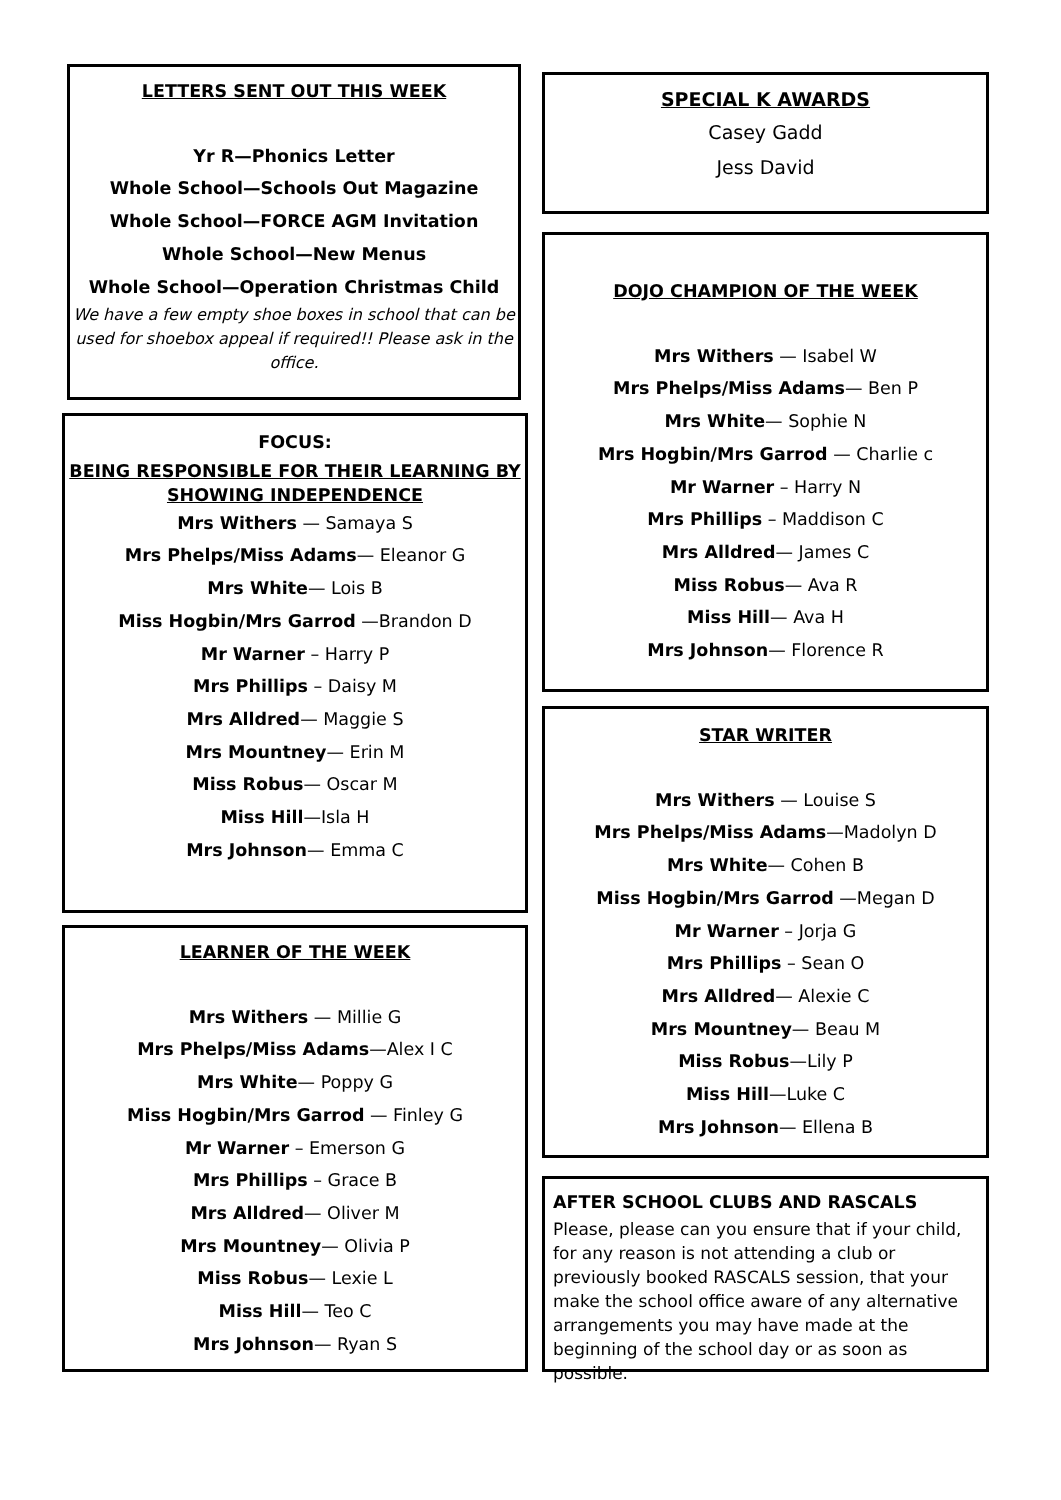LETTERS SENT OUT THIS WEEK
Yr R—Phonics Letter
Whole School—Schools Out Magazine
Whole School—FORCE AGM Invitation
Whole School—New Menus
Whole School—Operation Christmas Child
We have a few empty shoe boxes in school that can be used for shoebox appeal if required!! Please ask in the office.
FOCUS:
BEING RESPONSIBLE FOR THEIR LEARNING BY SHOWING INDEPENDENCE
Mrs Withers — Samaya S
Mrs Phelps/Miss Adams— Eleanor G
Mrs White— Lois B
Miss Hogbin/Mrs Garrod —Brandon D
Mr Warner – Harry P
Mrs Phillips – Daisy M
Mrs Alldred— Maggie S
Mrs Mountney— Erin M
Miss Robus— Oscar M
Miss Hill—Isla H
Mrs Johnson— Emma C
LEARNER OF THE WEEK
Mrs Withers — Millie G
Mrs Phelps/Miss Adams—Alex I C
Mrs White— Poppy G
Miss Hogbin/Mrs Garrod — Finley G
Mr Warner – Emerson G
Mrs Phillips – Grace B
Mrs Alldred— Oliver M
Mrs Mountney— Olivia P
Miss Robus— Lexie L
Miss Hill— Teo C
Mrs Johnson— Ryan S
SPECIAL K AWARDS
Casey Gadd
Jess David
DOJO CHAMPION OF THE WEEK
Mrs Withers — Isabel W
Mrs Phelps/Miss Adams— Ben P
Mrs White— Sophie N
Mrs Hogbin/Mrs Garrod — Charlie c
Mr Warner – Harry N
Mrs Phillips – Maddison C
Mrs Alldred— James C
Miss Robus— Ava R
Miss Hill— Ava H
Mrs Johnson— Florence R
STAR WRITER
Mrs Withers — Louise S
Mrs Phelps/Miss Adams—Madolyn D
Mrs White— Cohen B
Miss Hogbin/Mrs Garrod —Megan D
Mr Warner – Jorja G
Mrs Phillips – Sean O
Mrs Alldred— Alexie C
Mrs Mountney— Beau M
Miss Robus—Lily P
Miss Hill—Luke C
Mrs Johnson— Ellena B
AFTER SCHOOL CLUBS AND RASCALS
Please, please can you ensure that if your child, for any reason is not attending a club or previously booked RASCALS session, that your make the school office aware of any alternative arrangements you may have made at the beginning of the school day or as soon as possible.